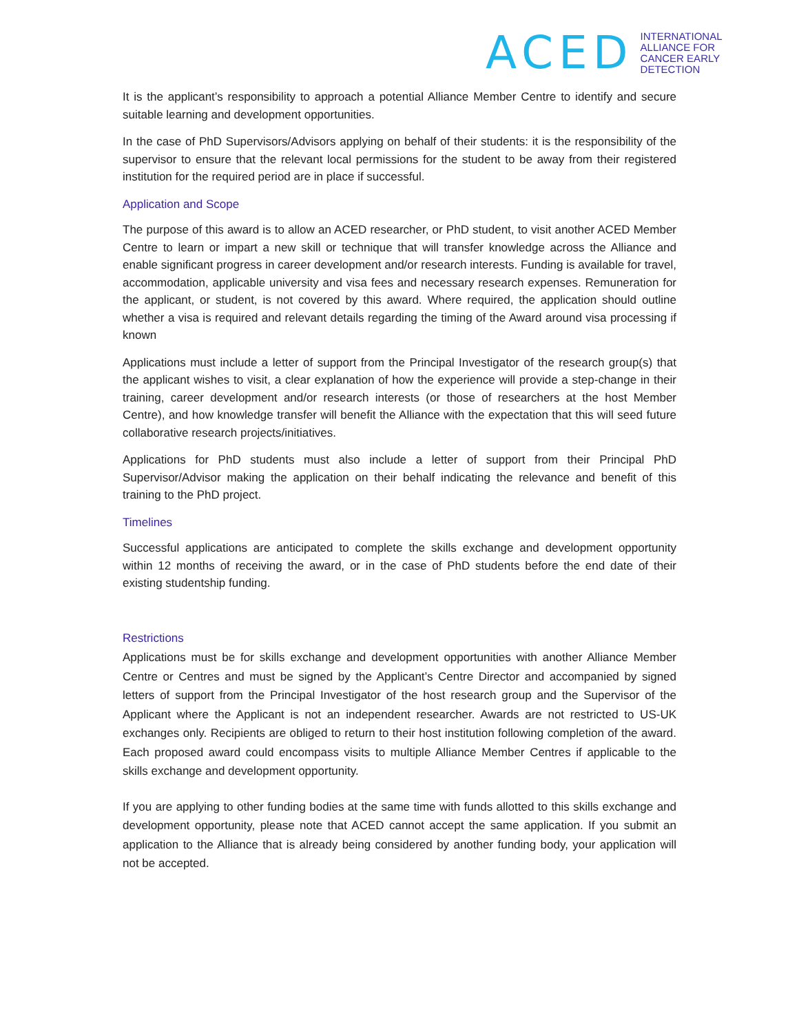ACED
INTERNATIONAL
ALLIANCE FOR
CANCER EARLY
DETECTION
It is the applicant’s responsibility to approach a potential Alliance Member Centre to identify and secure suitable learning and development opportunities.
In the case of PhD Supervisors/Advisors applying on behalf of their students: it is the responsibility of the supervisor to ensure that the relevant local permissions for the student to be away from their registered institution for the required period are in place if successful.
Application and Scope
The purpose of this award is to allow an ACED researcher, or PhD student, to visit another ACED Member Centre to learn or impart a new skill or technique that will transfer knowledge across the Alliance and enable significant progress in career development and/or research interests. Funding is available for travel, accommodation, applicable university and visa fees and necessary research expenses. Remuneration for the applicant, or student, is not covered by this award. Where required, the application should outline whether a visa is required and relevant details regarding the timing of the Award around visa processing if known
Applications must include a letter of support from the Principal Investigator of the research group(s) that the applicant wishes to visit, a clear explanation of how the experience will provide a step-change in their training, career development and/or research interests (or those of researchers at the host Member Centre), and how knowledge transfer will benefit the Alliance with the expectation that this will seed future collaborative research projects/initiatives.
Applications for PhD students must also include a letter of support from their Principal PhD Supervisor/Advisor making the application on their behalf indicating the relevance and benefit of this training to the PhD project.
Timelines
Successful applications are anticipated to complete the skills exchange and development opportunity within 12 months of receiving the award, or in the case of PhD students before the end date of their existing studentship funding.
Restrictions
Applications must be for skills exchange and development opportunities with another Alliance Member Centre or Centres and must be signed by the Applicant’s Centre Director and accompanied by signed letters of support from the Principal Investigator of the host research group and the Supervisor of the Applicant where the Applicant is not an independent researcher. Awards are not restricted to US-UK exchanges only. Recipients are obliged to return to their host institution following completion of the award. Each proposed award could encompass visits to multiple Alliance Member Centres if applicable to the skills exchange and development opportunity.
If you are applying to other funding bodies at the same time with funds allotted to this skills exchange and development opportunity, please note that ACED cannot accept the same application. If you submit an application to the Alliance that is already being considered by another funding body, your application will not be accepted.